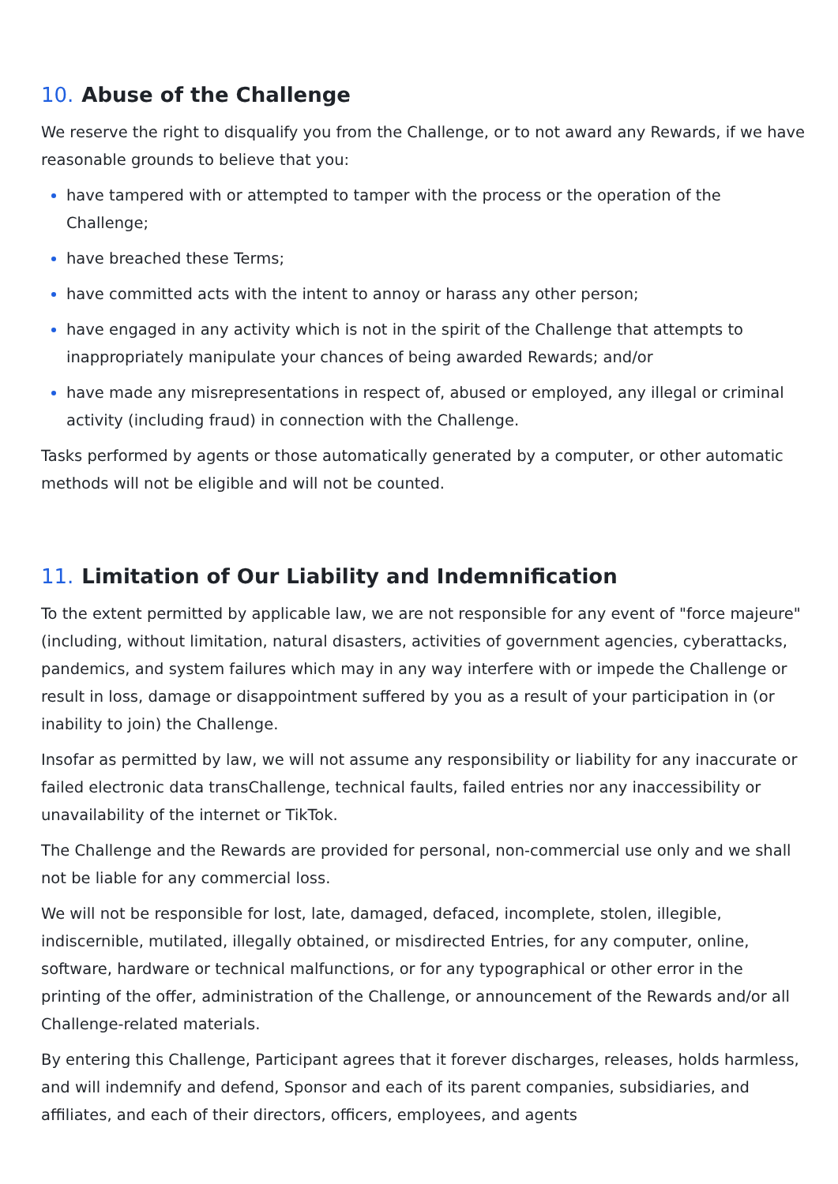10. Abuse of the Challenge
We reserve the right to disqualify you from the Challenge, or to not award any Rewards, if we have reasonable grounds to believe that you:
have tampered with or attempted to tamper with the process or the operation of the Challenge;
have breached these Terms;
have committed acts with the intent to annoy or harass any other person;
have engaged in any activity which is not in the spirit of the Challenge that attempts to inappropriately manipulate your chances of being awarded Rewards; and/or
have made any misrepresentations in respect of, abused or employed, any illegal or criminal activity (including fraud) in connection with the Challenge.
Tasks performed by agents or those automatically generated by a computer, or other automatic methods will not be eligible and will not be counted.
11. Limitation of Our Liability and Indemnification
To the extent permitted by applicable law, we are not responsible for any event of "force majeure" (including, without limitation, natural disasters, activities of government agencies, cyberattacks, pandemics, and system failures which may in any way interfere with or impede the Challenge or result in loss, damage or disappointment suffered by you as a result of your participation in (or inability to join) the Challenge.
Insofar as permitted by law, we will not assume any responsibility or liability for any inaccurate or failed electronic data transChallenge, technical faults, failed entries nor any inaccessibility or unavailability of the internet or TikTok.
The Challenge and the Rewards are provided for personal, non-commercial use only and we shall not be liable for any commercial loss.
We will not be responsible for lost, late, damaged, defaced, incomplete, stolen, illegible, indiscernible, mutilated, illegally obtained, or misdirected Entries, for any computer, online, software, hardware or technical malfunctions, or for any typographical or other error in the printing of the offer, administration of the Challenge, or announcement of the Rewards and/or all Challenge-related materials.
By entering this Challenge, Participant agrees that it forever discharges, releases, holds harmless, and will indemnify and defend, Sponsor and each of its parent companies, subsidiaries, and affiliates, and each of their directors, officers, employees, and agents